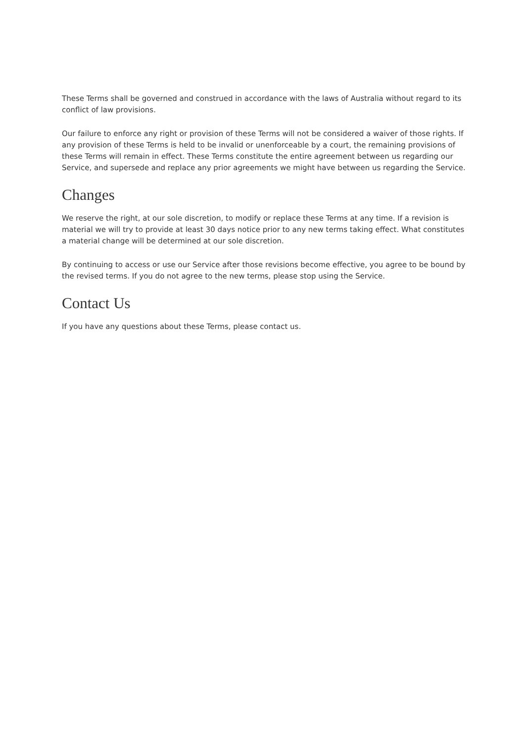These Terms shall be governed and construed in accordance with the laws of Australia without regard to its conflict of law provisions.
Our failure to enforce any right or provision of these Terms will not be considered a waiver of those rights. If any provision of these Terms is held to be invalid or unenforceable by a court, the remaining provisions of these Terms will remain in effect. These Terms constitute the entire agreement between us regarding our Service, and supersede and replace any prior agreements we might have between us regarding the Service.
Changes
We reserve the right, at our sole discretion, to modify or replace these Terms at any time. If a revision is material we will try to provide at least 30 days notice prior to any new terms taking effect. What constitutes a material change will be determined at our sole discretion.
By continuing to access or use our Service after those revisions become effective, you agree to be bound by the revised terms. If you do not agree to the new terms, please stop using the Service.
Contact Us
If you have any questions about these Terms, please contact us.